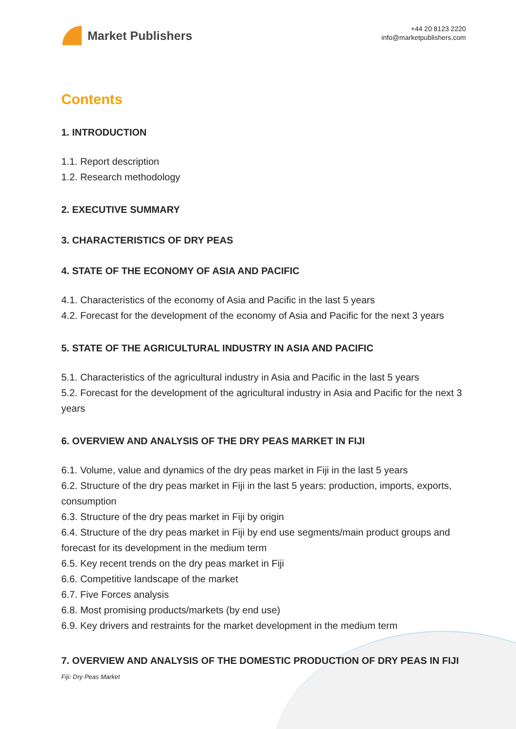Market Publishers
+44 20 8123 2220
info@marketpublishers.com
Contents
1. INTRODUCTION
1.1. Report description
1.2. Research methodology
2. EXECUTIVE SUMMARY
3. CHARACTERISTICS OF DRY PEAS
4. STATE OF THE ECONOMY OF ASIA AND PACIFIC
4.1. Characteristics of the economy of Asia and Pacific in the last 5 years
4.2. Forecast for the development of the economy of Asia and Pacific for the next 3 years
5. STATE OF THE AGRICULTURAL INDUSTRY IN ASIA AND PACIFIC
5.1. Characteristics of the agricultural industry in Asia and Pacific in the last 5 years
5.2. Forecast for the development of the agricultural industry in Asia and Pacific for the next 3 years
6. OVERVIEW AND ANALYSIS OF THE DRY PEAS MARKET IN FIJI
6.1. Volume, value and dynamics of the dry peas market in Fiji in the last 5 years
6.2. Structure of the dry peas market in Fiji in the last 5 years: production, imports, exports, consumption
6.3. Structure of the dry peas market in Fiji by origin
6.4. Structure of the dry peas market in Fiji by end use segments/main product groups and forecast for its development in the medium term
6.5. Key recent trends on the dry peas market in Fiji
6.6. Competitive landscape of the market
6.7. Five Forces analysis
6.8. Most promising products/markets (by end use)
6.9. Key drivers and restraints for the market development in the medium term
7. OVERVIEW AND ANALYSIS OF THE DOMESTIC PRODUCTION OF DRY PEAS IN FIJI
Fiji: Dry Peas Market